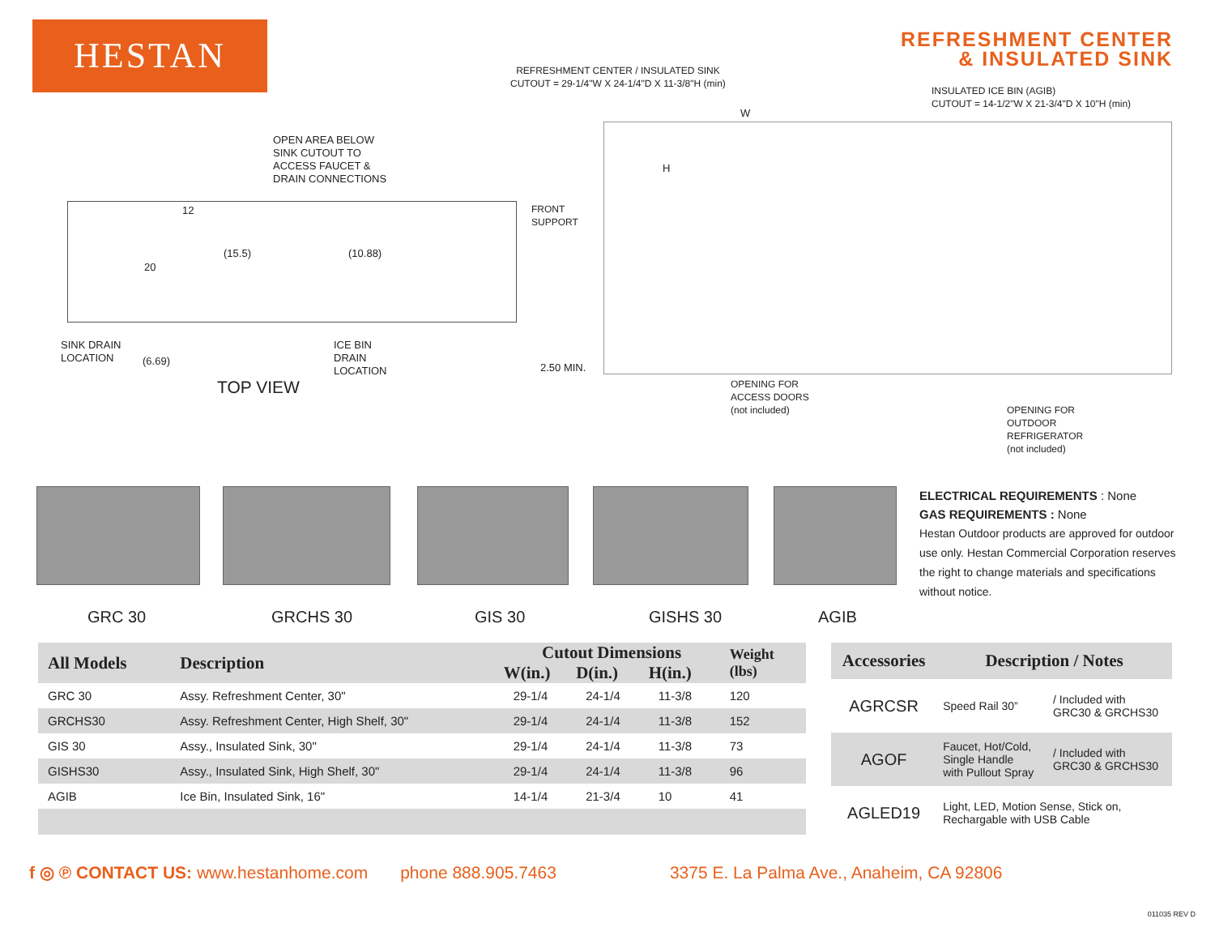HESTAN
REFRESHMENT CENTER
& INSULATED SINK
OPEN AREA BELOW
SINK CUTOUT TO
ACCESS FAUCET &
DRAIN CONNECTIONS
12
20
(15.5) (10.88)
SINK DRAIN
LOCATION
(6.69)
ICE BIN
DRAIN
LOCATION
TOP VIEW
REFRESHMENT CENTER / INSULATED SINK
CUTOUT = 29-1/4"W X 24-1/4"D X 11-3/8"H (min)
INSULATED ICE BIN (AGIB)
CUTOUT = 14-1/2"W X 21-3/4"D X 10"H (min)
W
H
FRONT
SUPPORT
2.50 MIN.
OPENING FOR
ACCESS DOORS
(not included)
OPENING FOR
OUTDOOR
REFRIGERATOR
(not included)
GRC 30 GRCHS 30 GIS 30 GISHS 30 AGIB
ELECTRICAL REQUIREMENTS : None
GAS REQUIREMENTS : None
Hestan Outdoor products are approved for outdoor use only. Hestan Commercial Corporation reserves the right to change materials and specifications without notice.
| All Models | Description | Cutout Dimensions | | | Weight (lbs) |
| --- | --- | --- | --- | --- | --- |
| | | W(in.) | D(in.) | H(in.) | |
| GRC 30 | Assy. Refreshment Center, 30" | 29-1/4 | 24-1/4 | 11-3/8 | 120 |
| GRCHS30 | Assy. Refreshment Center, High Shelf, 30" | 29-1/4 | 24-1/4 | 11-3/8 | 152 |
| GIS 30 | Assy., Insulated Sink, 30" | 29-1/4 | 24-1/4 | 11-3/8 | 73 |
| GISHS30 | Assy., Insulated Sink, High Shelf, 30" | 29-1/4 | 24-1/4 | 11-3/8 | 96 |
| AGIB | Ice Bin, Insulated Sink, 16" | 14-1/4 | 21-3/4 | 10 | 41 |
| Accessories | Description / Notes | |
| --- | --- | --- |
| AGRCSR | Speed Rail 30” | / Included with GRC30 & GRCHS30 |
| AGOF | Faucet, Hot/Cold, Single Handle with Pullout Spray | / Included with GRC30 & GRCHS30 |
| AGLED19 | Light, LED, Motion Sense, Stick on, Rechargable with USB Cable | |
f ◎ ℗ CONTACT US: www.hestanhome.com phone 888.905.7463 3375 E. La Palma Ave., Anaheim, CA 92806
011035 REV D